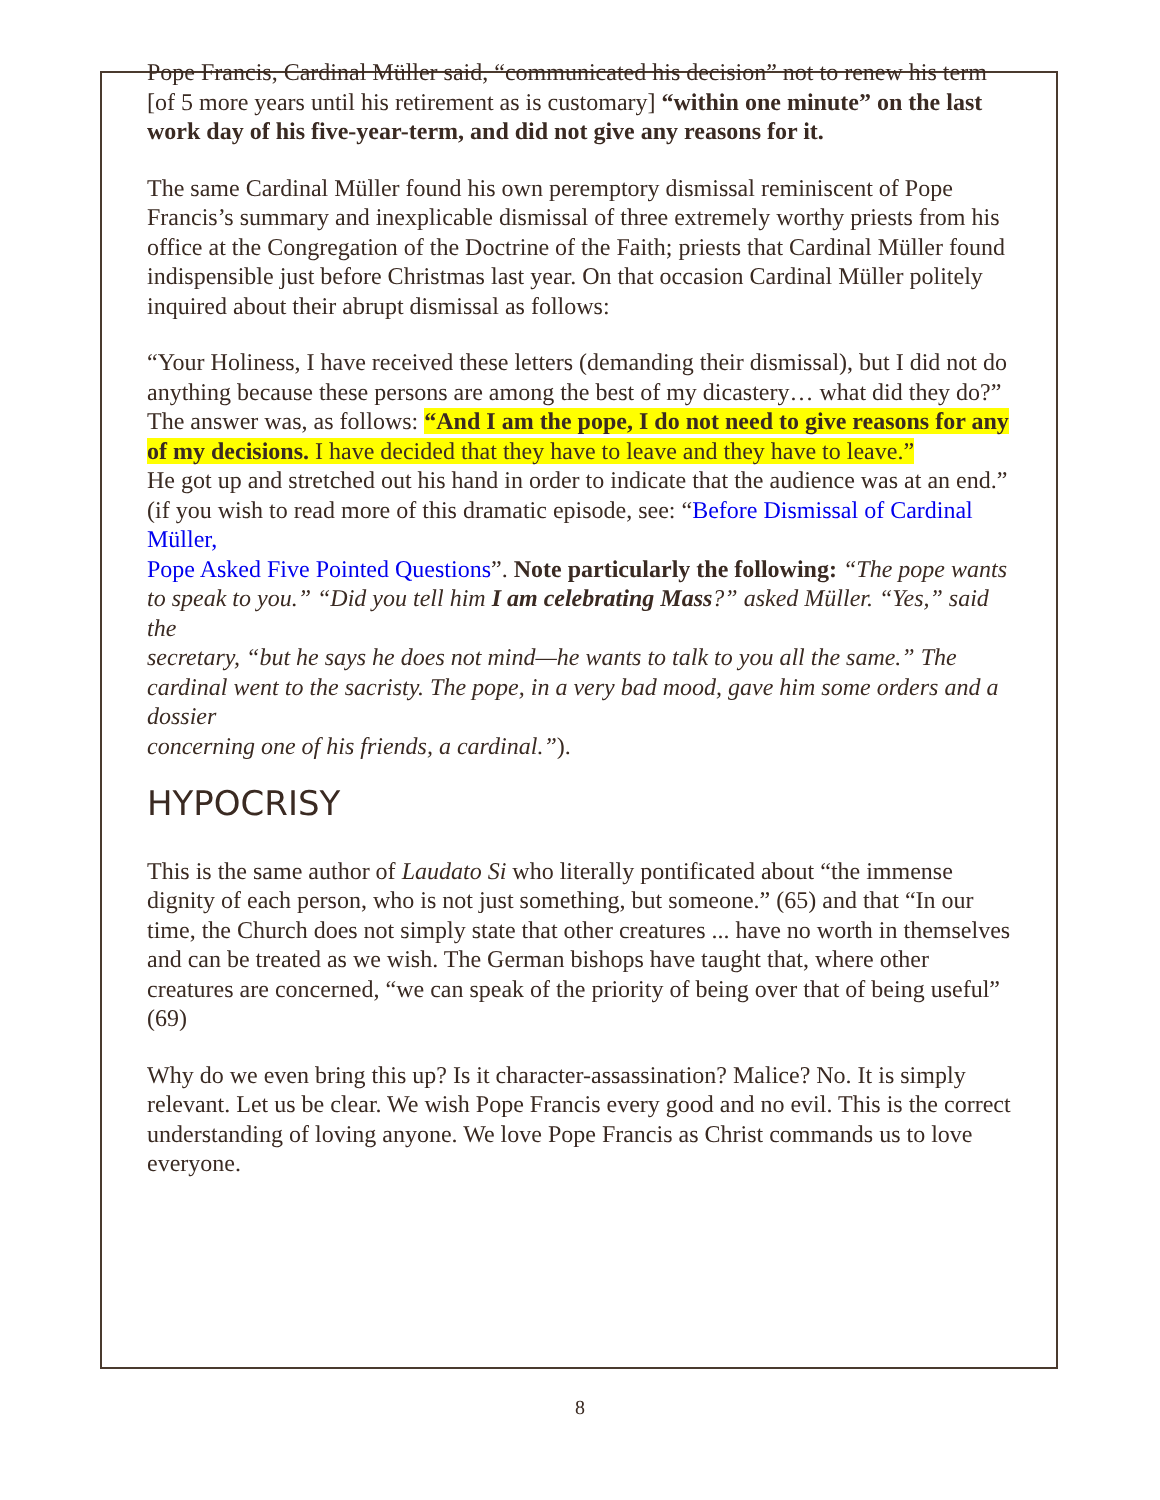Pope Francis, Cardinal Müller said, “communicated his decision” not to renew his term [of 5 more years until his retirement as is customary] “within one minute” on the last work day of his five-year-term, and did not give any reasons for it.
The same Cardinal Müller found his own peremptory dismissal reminiscent of Pope Francis’s summary and inexplicable dismissal of three extremely worthy priests from his office at the Congregation of the Doctrine of the Faith; priests that Cardinal Müller found indispensible just before Christmas last year. On that occasion Cardinal Müller politely inquired about their abrupt dismissal as follows:
“Your Holiness, I have received these letters (demanding their dismissal), but I did not do anything because these persons are among the best of my dicastery… what did they do?”
The answer was, as follows: “And I am the pope, I do not need to give reasons for any of my decisions. I have decided that they have to leave and they have to leave.”
He got up and stretched out his hand in order to indicate that the audience was at an end.” (if you wish to read more of this dramatic episode, see: “Before Dismissal of Cardinal Müller,
Pope Asked Five Pointed Questions”. Note particularly the following: “The pope wants to speak to you.” “Did you tell him I am celebrating Mass?” asked Müller. “Yes,” said the
secretary, “but he says he does not mind—he wants to talk to you all the same.” The cardinal went to the sacristy. The pope, in a very bad mood, gave him some orders and a dossier
concerning one of his friends, a cardinal.”).
HYPOCRISY
This is the same author of Laudato Si who literally pontificated about “the immense dignity of each person, who is not just something, but someone.” (65) and that “In our time, the Church does not simply state that other creatures ... have no worth in themselves and can be treated as we wish. The German bishops have taught that, where other creatures are concerned, “we can speak of the priority of being over that of being useful” (69)
Why do we even bring this up? Is it character-assassination? Malice? No. It is simply relevant. Let us be clear. We wish Pope Francis every good and no evil. This is the correct understanding of loving anyone. We love Pope Francis as Christ commands us to love everyone.
8